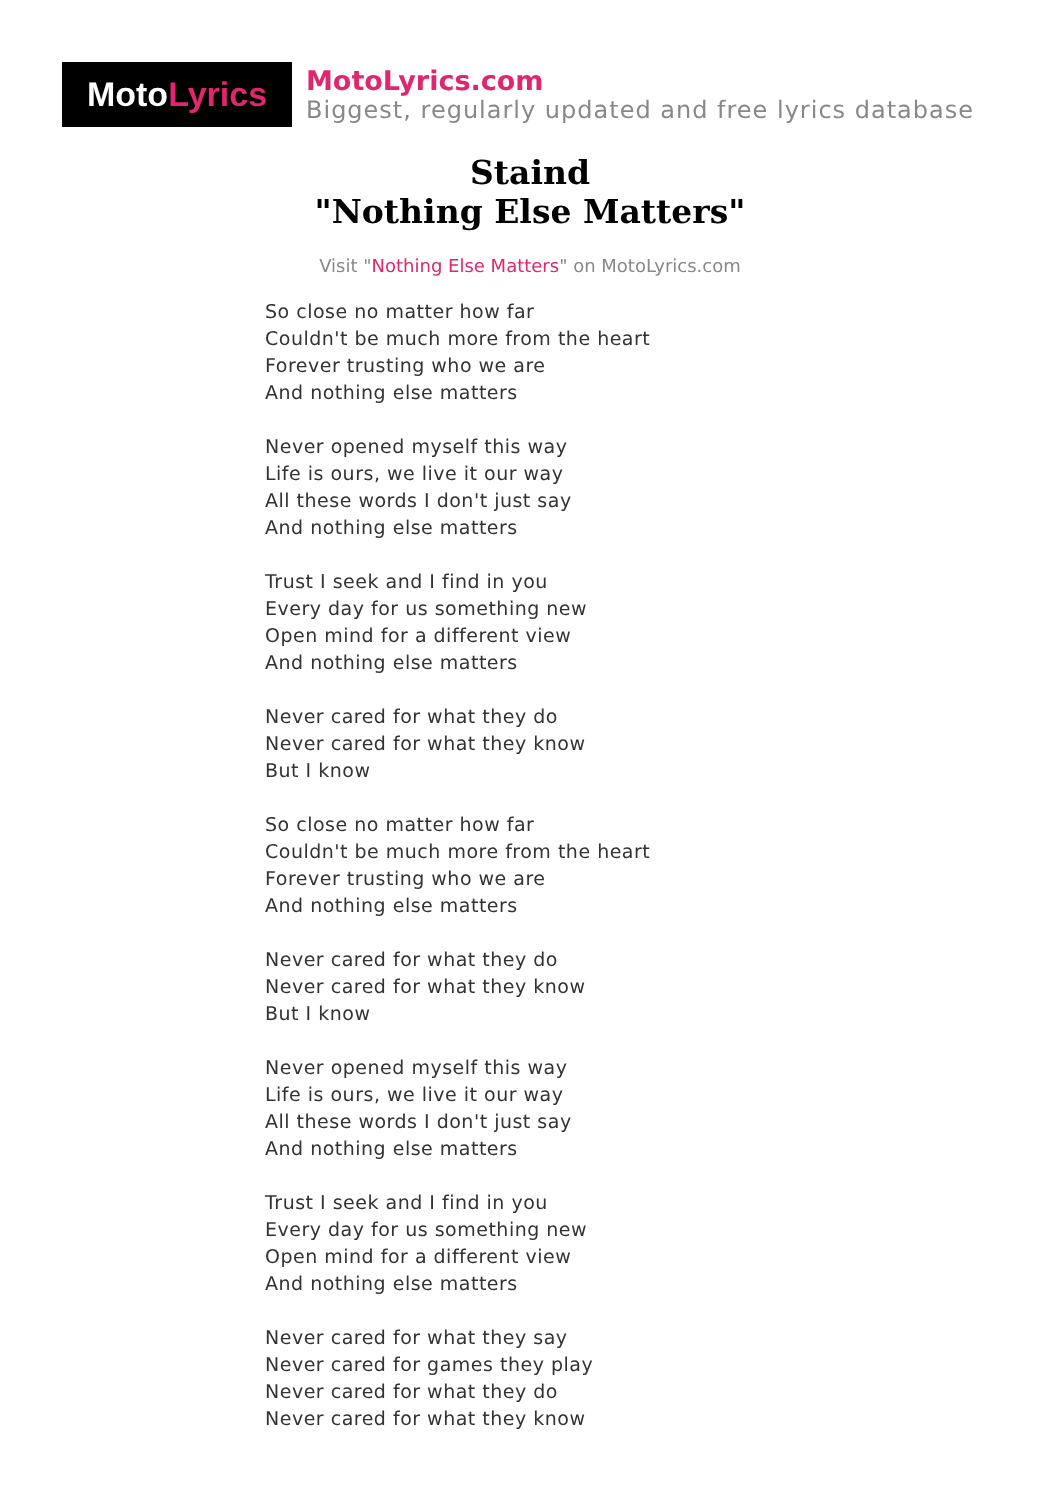Moto Lyrics
MotoLyrics.com
Biggest, regularly updated and free lyrics database
Staind
"Nothing Else Matters"
Visit "Nothing Else Matters" on MotoLyrics.com
So close no matter how far
Couldn't be much more from the heart
Forever trusting who we are
And nothing else matters
Never opened myself this way
Life is ours, we live it our way
All these words I don't just say
And nothing else matters
Trust I seek and I find in you
Every day for us something new
Open mind for a different view
And nothing else matters
Never cared for what they do
Never cared for what they know
But I know
So close no matter how far
Couldn't be much more from the heart
Forever trusting who we are
And nothing else matters
Never cared for what they do
Never cared for what they know
But I know
Never opened myself this way
Life is ours, we live it our way
All these words I don't just say
And nothing else matters
Trust I seek and I find in you
Every day for us something new
Open mind for a different view
And nothing else matters
Never cared for what they say
Never cared for games they play
Never cared for what they do
Never cared for what they know